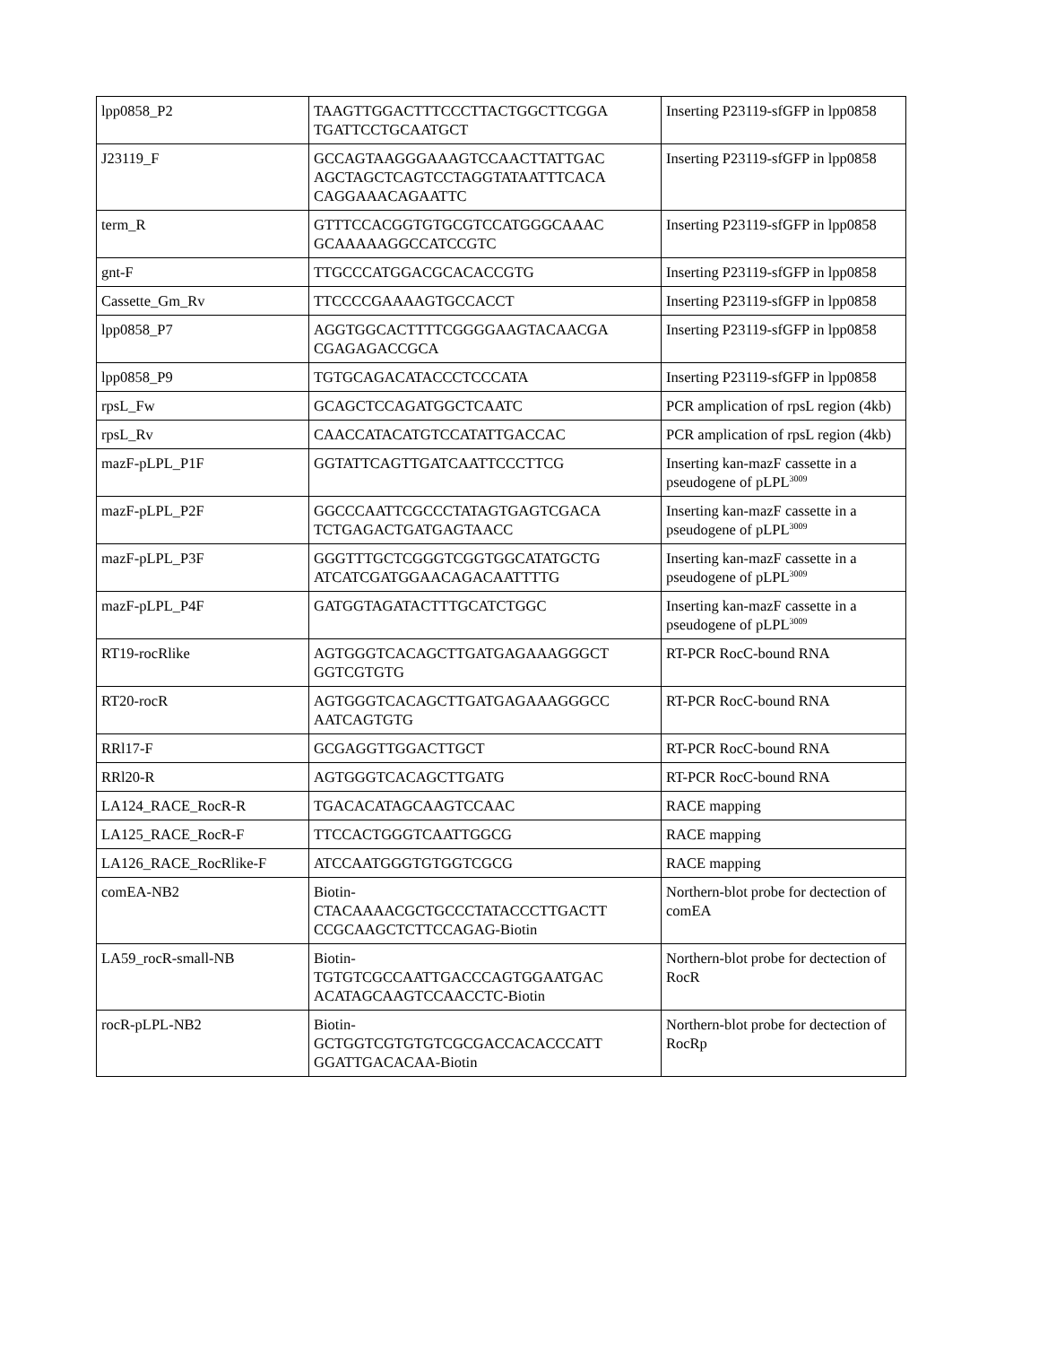| lpp0858_P2 | TAAGTTGGACTTTCCCTTACTGGCTTCGGA TGATTCCTGCAATGCT | Inserting P23119-sfGFP in lpp0858 |
| J23119_F | GCCAGTAAGGGAAAGTCCAACTTATTGAC AGCTAGCTCAGTCCTAGGTATAATTTCACA CAGGAAACAGAATTC | Inserting P23119-sfGFP in lpp0858 |
| term_R | GTTTCCACGGTGTGCGTCCATGGGCAAAC GCAAAAAGGCCATCCGTC | Inserting P23119-sfGFP in lpp0858 |
| gnt-F | TTGCCCATGGACGCACACCGTG | Inserting P23119-sfGFP in lpp0858 |
| Cassette_Gm_Rv | TTCCCCGAAAAGTGCCACCT | Inserting P23119-sfGFP in lpp0858 |
| lpp0858_P7 | AGGTGGCACTTTTCGGGGAAGTACAACGA CGAGAGACCGCA | Inserting P23119-sfGFP in lpp0858 |
| lpp0858_P9 | TGTGCAGACATACCCTCCCATA | Inserting P23119-sfGFP in lpp0858 |
| rpsL_Fw | GCAGCTCCAGATGGCTCAATC | PCR amplication of rpsL region (4kb) |
| rpsL_Rv | CAACCATACATGTCCATATTGACCAC | PCR amplication of rpsL region (4kb) |
| mazF-pLPL_P1F | GGTATTCAGTTGATCAATTCCCTTCG | Inserting kan-mazF cassette in a pseudogene of pLPL<sup>3009</sup> |
| mazF-pLPL_P2F | GGCCCAATTCGCCCTATAGTGAGTCGACA TCTGAGACTGATGAGTAACC | Inserting kan-mazF cassette in a pseudogene of pLPL<sup>3009</sup> |
| mazF-pLPL_P3F | GGGTTTGCTCGGGTCGGTGGCATATGCTG ATCATCGATGGAACAGACAATTTTG | Inserting kan-mazF cassette in a pseudogene of pLPL<sup>3009</sup> |
| mazF-pLPL_P4F | GATGGTAGATACTTTGCATCTGGC | Inserting kan-mazF cassette in a pseudogene of pLPL<sup>3009</sup> |
| RT19-rocRlike | AGTGGGTCACAGCTTGATGAGAAAGGGCT GGTCGTGTG | RT-PCR RocC-bound RNA |
| RT20-rocR | AGTGGGTCACAGCTTGATGAGAAAGGGCC AATCAGTGTG | RT-PCR RocC-bound RNA |
| RRl17-F | GCGAGGTTGGACTTGCT | RT-PCR RocC-bound RNA |
| RRl20-R | AGTGGGTCACAGCTTGATG | RT-PCR RocC-bound RNA |
| LA124_RACE_RocR-R | TGACACATAGCAAGTCCAAC | RACE mapping |
| LA125_RACE_RocR-F | TTCCACTGGGTCAATTGGCG | RACE mapping |
| LA126_RACE_RocRlike-F | ATCCAATGGGTGTGGTCGCG | RACE mapping |
| comEA-NB2 | Biotin- CTACAAAACGCTGCCCTATACCCTTGACTT CCGCAAGCTCTTCCAGAG-Biotin | Northern-blot probe for dectection of comEA |
| LA59_rocR-small-NB | Biotin- TGTGTCGCCAATTGACCCAGTGGAATGAC ACATAGCAAGTCCAACCTC-Biotin | Northern-blot probe for dectection of RocR |
| rocR-pLPL-NB2 | Biotin- GCTGGTCGTGTGTCGCGACCACACCCATT GGATTGACACAA-Biotin | Northern-blot probe for dectection of RocRp |